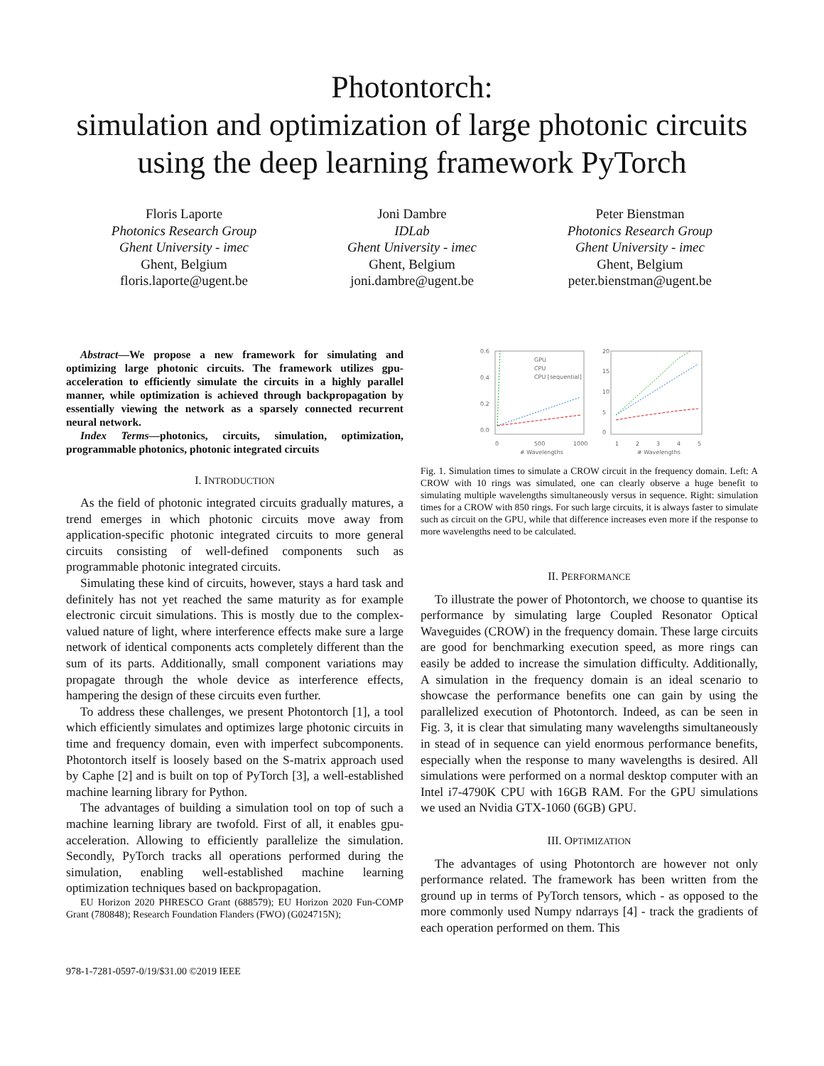Photontorch:
simulation and optimization of large photonic circuits using the deep learning framework PyTorch
Floris Laporte
Photonics Research Group
Ghent University - imec
Ghent, Belgium
floris.laporte@ugent.be
Joni Dambre
IDLab
Ghent University - imec
Ghent, Belgium
joni.dambre@ugent.be
Peter Bienstman
Photonics Research Group
Ghent University - imec
Ghent, Belgium
peter.bienstman@ugent.be
Abstract—We propose a new framework for simulating and optimizing large photonic circuits. The framework utilizes gpu-acceleration to efficiently simulate the circuits in a highly parallel manner, while optimization is achieved through backpropagation by essentially viewing the network as a sparsely connected recurrent neural network.
Index Terms—photonics, circuits, simulation, optimization, programmable photonics, photonic integrated circuits
I. INTRODUCTION
As the field of photonic integrated circuits gradually matures, a trend emerges in which photonic circuits move away from application-specific photonic integrated circuits to more general circuits consisting of well-defined components such as programmable photonic integrated circuits.
Simulating these kind of circuits, however, stays a hard task and definitely has not yet reached the same maturity as for example electronic circuit simulations. This is mostly due to the complex-valued nature of light, where interference effects make sure a large network of identical components acts completely different than the sum of its parts. Additionally, small component variations may propagate through the whole device as interference effects, hampering the design of these circuits even further.
To address these challenges, we present Photontorch [1], a tool which efficiently simulates and optimizes large photonic circuits in time and frequency domain, even with imperfect subcomponents. Photontorch itself is loosely based on the S-matrix approach used by Caphe [2] and is built on top of PyTorch [3], a well-established machine learning library for Python.
The advantages of building a simulation tool on top of such a machine learning library are twofold. First of all, it enables gpu-acceleration. Allowing to efficiently parallelize the simulation. Secondly, PyTorch tracks all operations performed during the simulation, enabling well-established machine learning optimization techniques based on backpropagation.
EU Horizon 2020 PHRESCO Grant (688579); EU Horizon 2020 Fun-COMP Grant (780848); Research Foundation Flanders (FWO) (G024715N);
978-1-7281-0597-0/19/$31.00 ©2019 IEEE
0.6
0.4
0.2
0.0
0
500
1000
# Wavelengths
20
15
10
5
0
1
2
3
4
5
# Wavelengths
GPU
CPU
CPU [sequential]
Fig. 1. Simulation times to simulate a CROW circuit in the frequency domain. Left: A CROW with 10 rings was simulated, one can clearly observe a huge benefit to simulating multiple wavelengths simultaneously versus in sequence. Right: simulation times for a CROW with 850 rings. For such large circuits, it is always faster to simulate such as circuit on the GPU, while that difference increases even more if the response to more wavelengths need to be calculated.
II. PERFORMANCE
To illustrate the power of Photontorch, we choose to quantise its performance by simulating large Coupled Resonator Optical Waveguides (CROW) in the frequency domain. These large circuits are good for benchmarking execution speed, as more rings can easily be added to increase the simulation difficulty. Additionally, A simulation in the frequency domain is an ideal scenario to showcase the performance benefits one can gain by using the parallelized execution of Photontorch. Indeed, as can be seen in Fig. 3, it is clear that simulating many wavelengths simultaneously in stead of in sequence can yield enormous performance benefits, especially when the response to many wavelengths is desired. All simulations were performed on a normal desktop computer with an Intel i7-4790K CPU with 16GB RAM. For the GPU simulations we used an Nvidia GTX-1060 (6GB) GPU.
III. OPTIMIZATION
The advantages of using Photontorch are however not only performance related. The framework has been written from the ground up in terms of PyTorch tensors, which - as opposed to the more commonly used Numpy ndarrays [4] - track the gradients of each operation performed on them. This